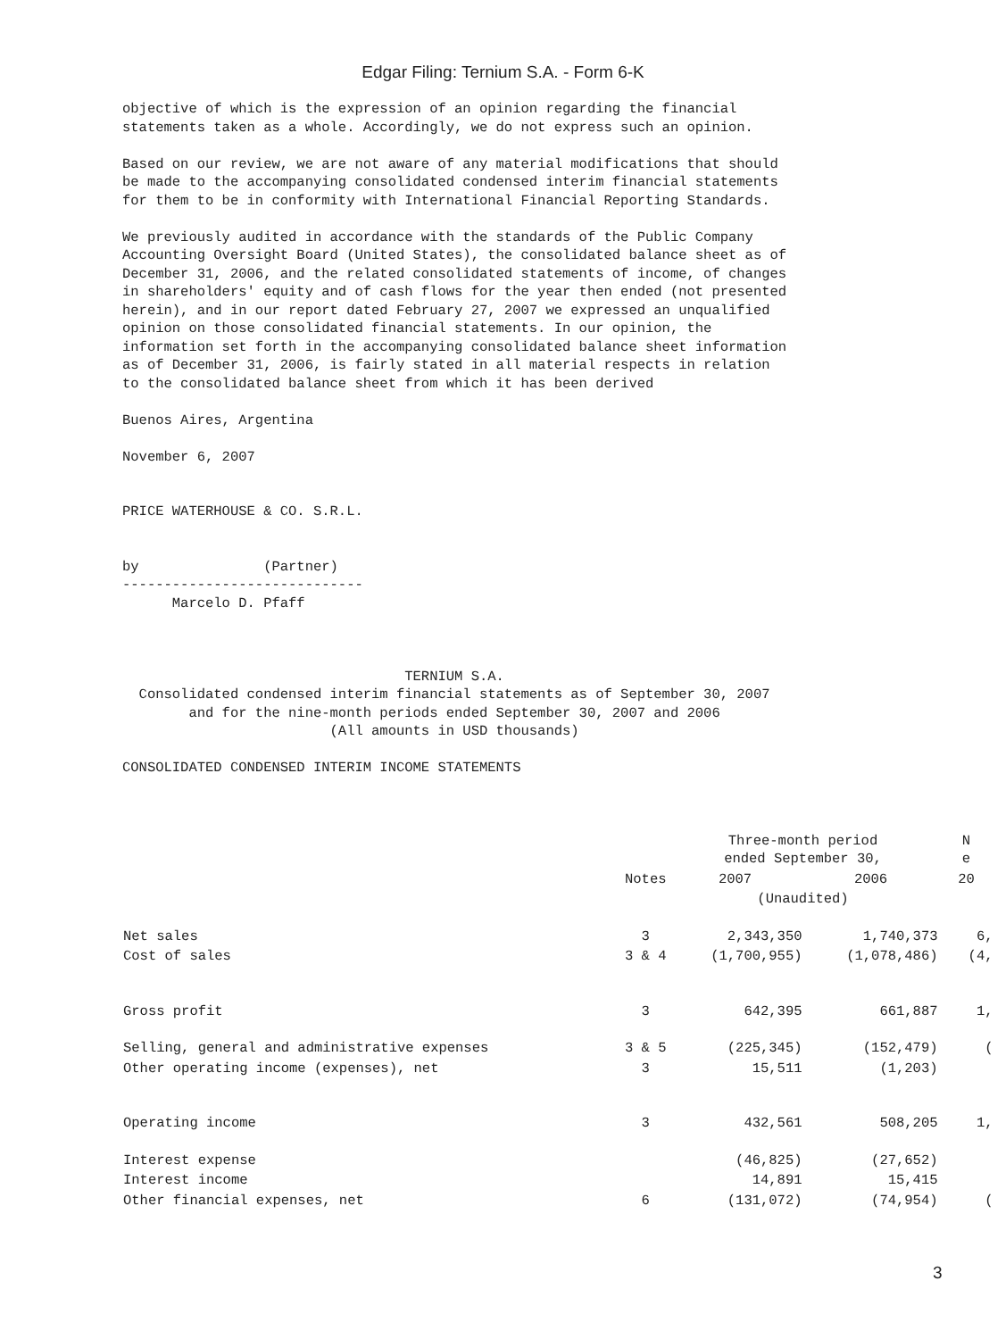Edgar Filing: Ternium S.A. - Form 6-K
objective of which is the expression of an opinion regarding the financial
statements taken as a whole. Accordingly, we do not express such an opinion.

Based on our review, we are not aware of any material modifications that should
be made to the accompanying consolidated condensed interim financial statements
for them to be in conformity with International Financial Reporting Standards.

We previously audited in accordance with the standards of the Public Company
Accounting Oversight Board (United States), the consolidated balance sheet as of
December 31, 2006, and the related consolidated statements of income, of changes
in shareholders' equity and of cash flows for the year then ended (not presented
herein), and in our report dated February 27, 2007 we expressed an unqualified
opinion on those consolidated financial statements. In our opinion, the
information set forth in the accompanying consolidated balance sheet information
as of December 31, 2006, is fairly stated in all material respects in relation
to the consolidated balance sheet from which it has been derived

Buenos Aires, Argentina

November 6, 2007


PRICE WATERHOUSE & CO. S.R.L.


by               (Partner)
-----------------------------
      Marcelo D. Pfaff



                                  TERNIUM S.A.
  Consolidated condensed interim financial statements as of September 30, 2007
        and for the nine-month periods ended September 30, 2007 and 2006
                         (All amounts in USD thousands)

CONSOLIDATED CONDENSED INTERIM INCOME STATEMENTS
| | | Three-month period ended September 30, | | N e |
| --- | --- | --- | --- | --- |
| | Notes | 2007 | 2006 | 20 |
| | | (Unaudited) | | |
| Net sales | 3 | 2,343,350 | 1,740,373 | 6, |
| Cost of sales | 3 & 4 | (1,700,955) | (1,078,486) | (4, |
| Gross profit | 3 | 642,395 | 661,887 | 1, |
| Selling, general and administrative expenses | 3 & 5 | (225,345) | (152,479) | ( |
| Other operating income (expenses), net | 3 | 15,511 | (1,203) | |
| Operating income | 3 | 432,561 | 508,205 | 1, |
| Interest expense | | (46,825) | (27,652) | |
| Interest income | | 14,891 | 15,415 | |
| Other financial expenses, net | 6 | (131,072) | (74,954) | ( |
3